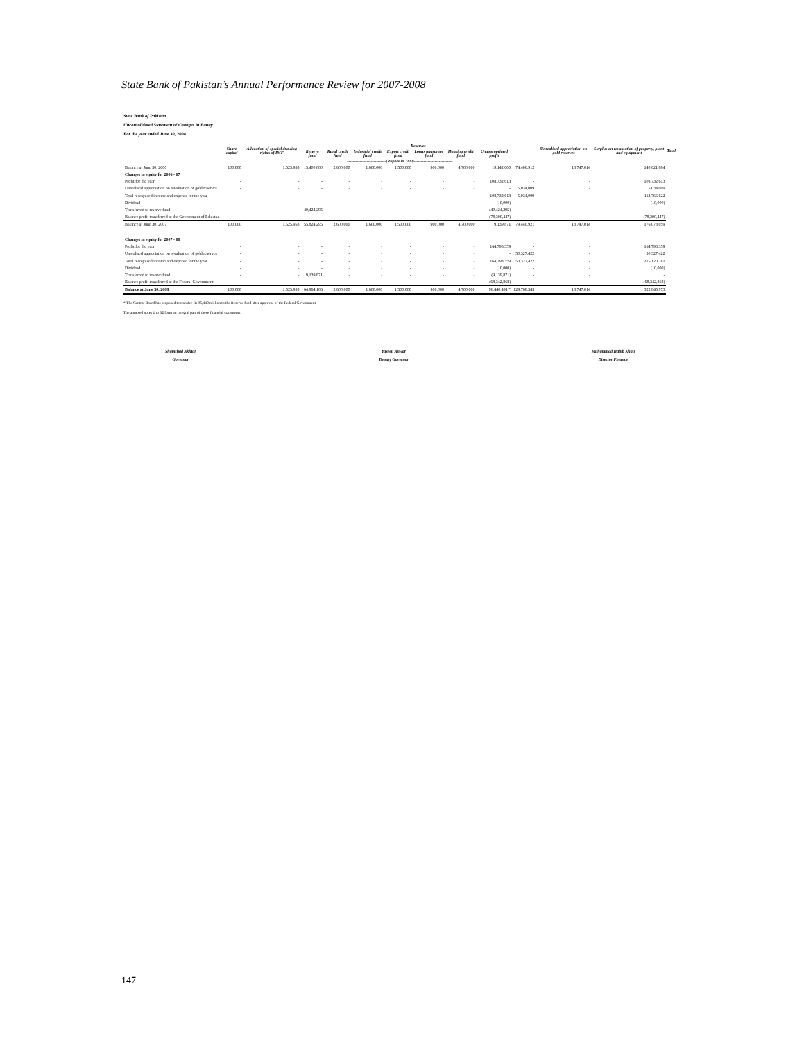State Bank of Pakistan’s Annual Performance Review for 2007-2008
State Bank of Pakistan
Unconsolidated Statement of Changes in Equity
For the year ended June 30, 2008
| | Share capital | Allocation of special drawing rights of IMF | ------------Reserves------------ | | | | | | | | Unrealised appreciation on gold reserves | Surplus on revaluation of property, plant and equipment | Total |
| --- | --- | --- | --- | --- | --- | --- | --- | --- | --- | --- | --- | --- | --- |
| | | | Reserve fund | Rural credit fund | Industrial credit fund | Export credit fund | Loans guarantee fund | Housing credit fund | Unappropriated profit | | | | |
| ----------------------------(Rupees in '000)---------------------------- | | | | | | | | | | | | | |
| Balance at June 30, 2006 | 100,000 | 1,525,958 | 15,400,000 | 2,600,000 | 1,600,000 | 1,500,000 | 900,000 | 4,700,000 | 19,142,000 | 74,406,912 | 18,747,014 | 140,621,884 | |
| Changes in equity for 2006 - 07 | | | | | | | | | | | | | |
| Profit for the year | - | - | - | - | - | - | - | - | 108,732,613 | - | - | 108,732,613 | |
| Unrealised appreciation on revaluation of gold reserves | - | - | - | - | - | - | - | - | - | 5,034,009 | - | 5,034,009 | |
| Total recognised income and expense for the year | - | - | - | - | - | - | - | - | 108,732,613 | 5,034,009 | - | 113,766,622 | |
| Dividend | - | - | - | - | - | - | - | - | (10,000) | - | - | (10,000) | |
| Transferred to reserve fund | - | - | 40,424,295 | - | - | - | - | - | (40,424,295) | - | - | - | |
| Balance profit transferred to the Government of Pakistan | - | - | - | - | - | - | - | - | (78,300,447) | - | - | (78,300,447) | |
| Balance at June 30, 2007 | 100,000 | 1,525,958 | 55,824,295 | 2,600,000 | 1,600,000 | 1,500,000 | 900,000 | 4,700,000 | 9,139,871 | 79,440,921 | 18,747,014 | 176,078,059 | |
| Changes in equity for 2007 - 08 | | | | | | | | | | | | | |
| Profit for the year | - | - | - | - | - | - | - | - | 164,793,359 | - | - | 164,793,359 | |
| Unrealised appreciation on revaluation of gold reserves | - | - | - | - | - | - | - | - | - | 50,327,422 | - | 50,327,422 | |
| Total recognised income and expense for the year | - | - | - | - | - | - | - | - | 164,793,359 | 50,327,422 | - | 215,120,781 | |
| Dividend | - | - | - | - | - | - | - | - | (10,000) | - | - | (10,000) | |
| Transferred to reserve fund | - | - | 9,139,871 | - | - | - | - | - | (9,139,871) | - | - | - | |
| Balance profit transferred to the Federal Government | - | - | - | - | - | - | - | - | (68,342,868) | - | - | (68,342,868) | |
| Balance at June 30, 2008 | 100,000 | 1,525,958 | 64,964,166 | 2,600,000 | 1,600,000 | 1,500,000 | 900,000 | 4,700,000 | 96,440,491 * | 129,768,343 | 18,747,014 | 322,845,973 | |
* The Central Board has proposed to transfer Rs 96,440 million to the Reserve fund after approval of the Federal Government.
The annexed notes 1 to 52 form an integral part of these financial statements.
Shamshad Akhtar
Governor
Yaseen Anwar
Deputy Governor
Muhammad Habib Khan
Director Finance
147